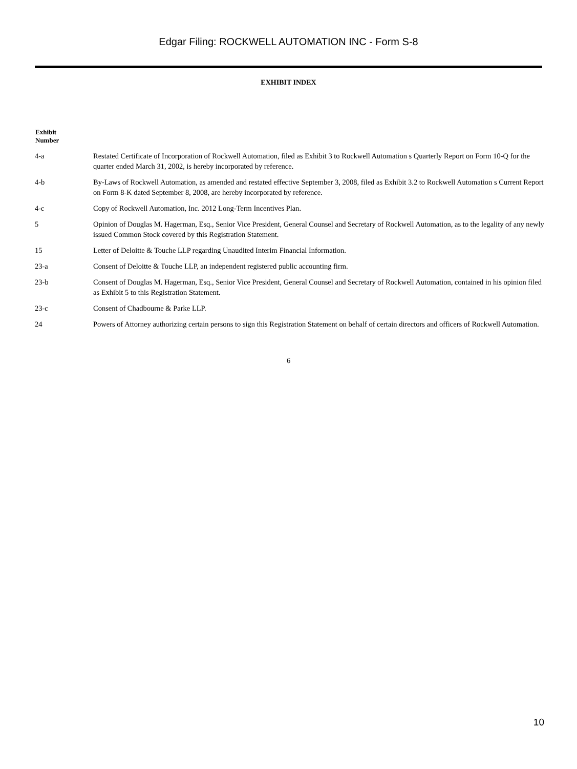Edgar Filing: ROCKWELL AUTOMATION INC - Form S-8
EXHIBIT INDEX
| Exhibit Number | |
| --- | --- |
| 4-a | Restated Certificate of Incorporation of Rockwell Automation, filed as Exhibit 3 to Rockwell Automation s Quarterly Report on Form 10-Q for the quarter ended March 31, 2002, is hereby incorporated by reference. |
| 4-b | By-Laws of Rockwell Automation, as amended and restated effective September 3, 2008, filed as Exhibit 3.2 to Rockwell Automation s Current Report on Form 8-K dated September 8, 2008, are hereby incorporated by reference. |
| 4-c | Copy of Rockwell Automation, Inc. 2012 Long-Term Incentives Plan. |
| 5 | Opinion of Douglas M. Hagerman, Esq., Senior Vice President, General Counsel and Secretary of Rockwell Automation, as to the legality of any newly issued Common Stock covered by this Registration Statement. |
| 15 | Letter of Deloitte & Touche LLP regarding Unaudited Interim Financial Information. |
| 23-a | Consent of Deloitte & Touche LLP, an independent registered public accounting firm. |
| 23-b | Consent of Douglas M. Hagerman, Esq., Senior Vice President, General Counsel and Secretary of Rockwell Automation, contained in his opinion filed as Exhibit 5 to this Registration Statement. |
| 23-c | Consent of Chadbourne & Parke LLP. |
| 24 | Powers of Attorney authorizing certain persons to sign this Registration Statement on behalf of certain directors and officers of Rockwell Automation. |
6
10